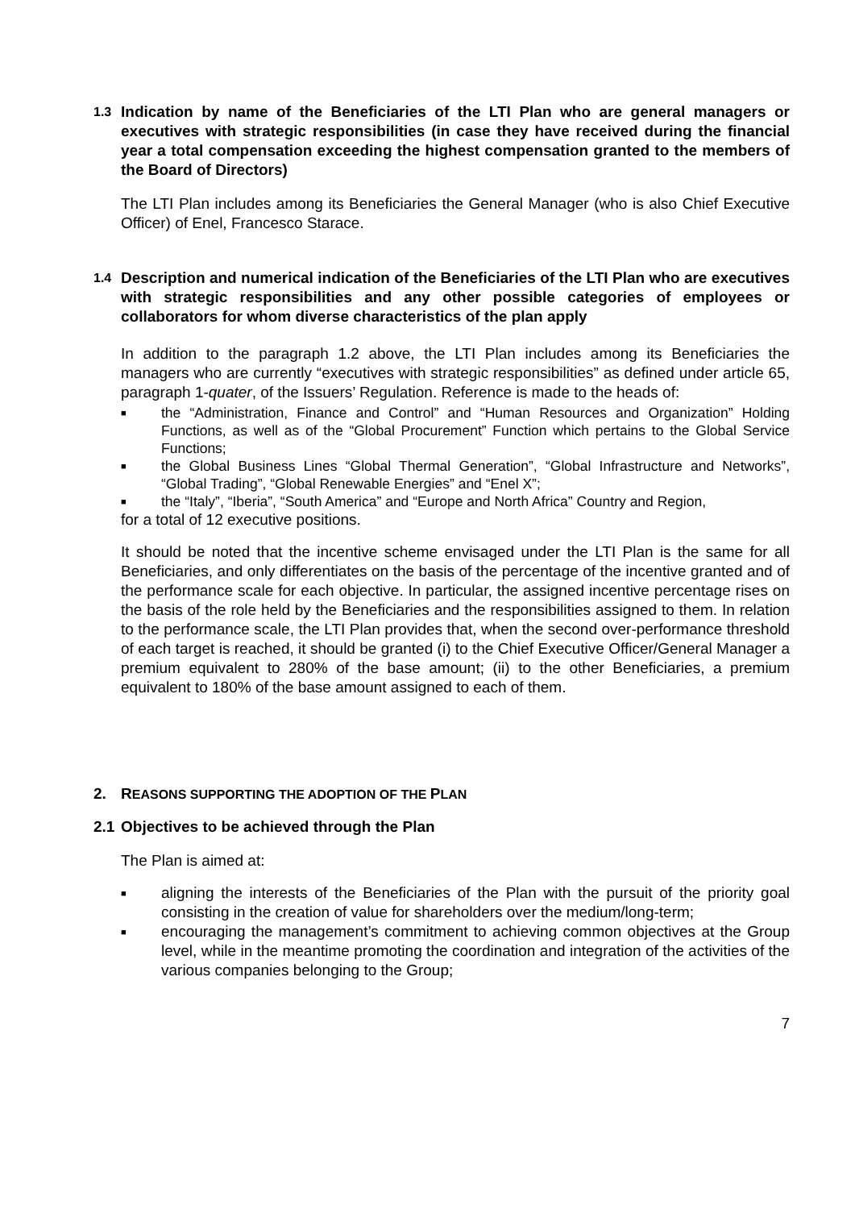1.3 Indication by name of the Beneficiaries of the LTI Plan who are general managers or executives with strategic responsibilities (in case they have received during the financial year a total compensation exceeding the highest compensation granted to the members of the Board of Directors)
The LTI Plan includes among its Beneficiaries the General Manager (who is also Chief Executive Officer) of Enel, Francesco Starace.
1.4 Description and numerical indication of the Beneficiaries of the LTI Plan who are executives with strategic responsibilities and any other possible categories of employees or collaborators for whom diverse characteristics of the plan apply
In addition to the paragraph 1.2 above, the LTI Plan includes among its Beneficiaries the managers who are currently “executives with strategic responsibilities” as defined under article 65, paragraph 1-quater, of the Issuers’ Regulation. Reference is made to the heads of:
■ the “Administration, Finance and Control” and “Human Resources and Organization” Holding Functions, as well as of the “Global Procurement” Function which pertains to the Global Service Functions;
■ the Global Business Lines “Global Thermal Generation”, “Global Infrastructure and Networks”, “Global Trading”, “Global Renewable Energies” and “Enel X”;
■ the “Italy”, “Iberia”, “South America” and “Europe and North Africa” Country and Region,
for a total of 12 executive positions.
It should be noted that the incentive scheme envisaged under the LTI Plan is the same for all Beneficiaries, and only differentiates on the basis of the percentage of the incentive granted and of the performance scale for each objective. In particular, the assigned incentive percentage rises on the basis of the role held by the Beneficiaries and the responsibilities assigned to them. In relation to the performance scale, the LTI Plan provides that, when the second over-performance threshold of each target is reached, it should be granted (i) to the Chief Executive Officer/General Manager a premium equivalent to 280% of the base amount; (ii) to the other Beneficiaries, a premium equivalent to 180% of the base amount assigned to each of them.
2. REASONS SUPPORTING THE ADOPTION OF THE PLAN
2.1 Objectives to be achieved through the Plan
The Plan is aimed at:
■ aligning the interests of the Beneficiaries of the Plan with the pursuit of the priority goal consisting in the creation of value for shareholders over the medium/long-term;
■ encouraging the management’s commitment to achieving common objectives at the Group level, while in the meantime promoting the coordination and integration of the activities of the various companies belonging to the Group;
7